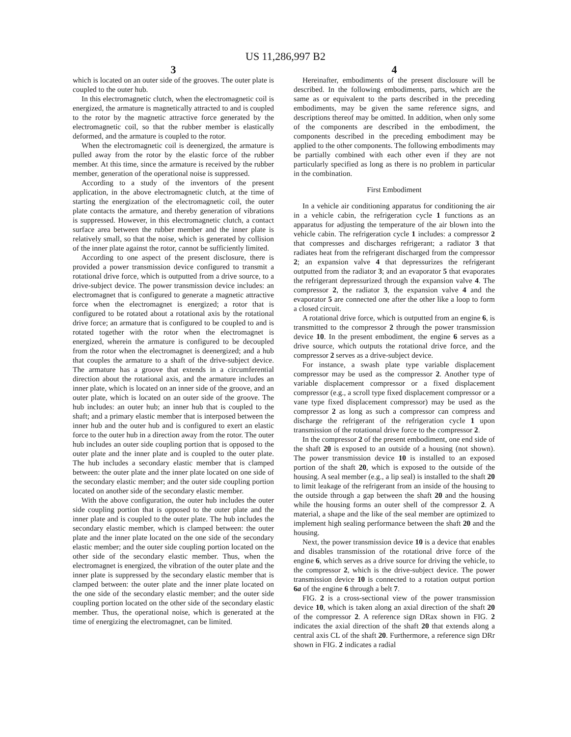US 11,286,997 B2
3
which is located on an outer side of the grooves. The outer plate is coupled to the outer hub.
In this electromagnetic clutch, when the electromagnetic coil is energized, the armature is magnetically attracted to and is coupled to the rotor by the magnetic attractive force generated by the electromagnetic coil, so that the rubber member is elastically deformed, and the armature is coupled to the rotor.
When the electromagnetic coil is deenergized, the armature is pulled away from the rotor by the elastic force of the rubber member. At this time, since the armature is received by the rubber member, generation of the operational noise is suppressed.
According to a study of the inventors of the present application, in the above electromagnetic clutch, at the time of starting the energization of the electromagnetic coil, the outer plate contacts the armature, and thereby generation of vibrations is suppressed. However, in this electromagnetic clutch, a contact surface area between the rubber member and the inner plate is relatively small, so that the noise, which is generated by collision of the inner plate against the rotor, cannot be sufficiently limited.
According to one aspect of the present disclosure, there is provided a power transmission device configured to transmit a rotational drive force, which is outputted from a drive source, to a drive-subject device. The power transmission device includes: an electromagnet that is configured to generate a magnetic attractive force when the electromagnet is energized; a rotor that is configured to be rotated about a rotational axis by the rotational drive force; an armature that is configured to be coupled to and is rotated together with the rotor when the electromagnet is energized, wherein the armature is configured to be decoupled from the rotor when the electromagnet is deenergized; and a hub that couples the armature to a shaft of the drive-subject device. The armature has a groove that extends in a circumferential direction about the rotational axis, and the armature includes an inner plate, which is located on an inner side of the groove, and an outer plate, which is located on an outer side of the groove. The hub includes: an outer hub; an inner hub that is coupled to the shaft; and a primary elastic member that is interposed between the inner hub and the outer hub and is configured to exert an elastic force to the outer hub in a direction away from the rotor. The outer hub includes an outer side coupling portion that is opposed to the outer plate and the inner plate and is coupled to the outer plate. The hub includes a secondary elastic member that is clamped between: the outer plate and the inner plate located on one side of the secondary elastic member; and the outer side coupling portion located on another side of the secondary elastic member.
With the above configuration, the outer hub includes the outer side coupling portion that is opposed to the outer plate and the inner plate and is coupled to the outer plate. The hub includes the secondary elastic member, which is clamped between: the outer plate and the inner plate located on the one side of the secondary elastic member; and the outer side coupling portion located on the other side of the secondary elastic member. Thus, when the electromagnet is energized, the vibration of the outer plate and the inner plate is suppressed by the secondary elastic member that is clamped between: the outer plate and the inner plate located on the one side of the secondary elastic member; and the outer side coupling portion located on the other side of the secondary elastic member. Thus, the operational noise, which is generated at the time of energizing the electromagnet, can be limited.
4
Hereinafter, embodiments of the present disclosure will be described. In the following embodiments, parts, which are the same as or equivalent to the parts described in the preceding embodiments, may be given the same reference signs, and descriptions thereof may be omitted. In addition, when only some of the components are described in the embodiment, the components described in the preceding embodiment may be applied to the other components. The following embodiments may be partially combined with each other even if they are not particularly specified as long as there is no problem in particular in the combination.
First Embodiment
In a vehicle air conditioning apparatus for conditioning the air in a vehicle cabin, the refrigeration cycle 1 functions as an apparatus for adjusting the temperature of the air blown into the vehicle cabin. The refrigeration cycle 1 includes: a compressor 2 that compresses and discharges refrigerant; a radiator 3 that radiates heat from the refrigerant discharged from the compressor 2; an expansion valve 4 that depressurizes the refrigerant outputted from the radiator 3; and an evaporator 5 that evaporates the refrigerant depressurized through the expansion valve 4. The compressor 2, the radiator 3, the expansion valve 4 and the evaporator 5 are connected one after the other like a loop to form a closed circuit.
A rotational drive force, which is outputted from an engine 6, is transmitted to the compressor 2 through the power transmission device 10. In the present embodiment, the engine 6 serves as a drive source, which outputs the rotational drive force, and the compressor 2 serves as a drive-subject device.
For instance, a swash plate type variable displacement compressor may be used as the compressor 2. Another type of variable displacement compressor or a fixed displacement compressor (e.g., a scroll type fixed displacement compressor or a vane type fixed displacement compressor) may be used as the compressor 2 as long as such a compressor can compress and discharge the refrigerant of the refrigeration cycle 1 upon transmission of the rotational drive force to the compressor 2.
In the compressor 2 of the present embodiment, one end side of the shaft 20 is exposed to an outside of a housing (not shown). The power transmission device 10 is installed to an exposed portion of the shaft 20, which is exposed to the outside of the housing. A seal member (e.g., a lip seal) is installed to the shaft 20 to limit leakage of the refrigerant from an inside of the housing to the outside through a gap between the shaft 20 and the housing while the housing forms an outer shell of the compressor 2. A material, a shape and the like of the seal member are optimized to implement high sealing performance between the shaft 20 and the housing.
Next, the power transmission device 10 is a device that enables and disables transmission of the rotational drive force of the engine 6, which serves as a drive source for driving the vehicle, to the compressor 2, which is the drive-subject device. The power transmission device 10 is connected to a rotation output portion 6a of the engine 6 through a belt 7.
FIG. 2 is a cross-sectional view of the power transmission device 10, which is taken along an axial direction of the shaft 20 of the compressor 2. A reference sign DRax shown in FIG. 2 indicates the axial direction of the shaft 20 that extends along a central axis CL of the shaft 20. Furthermore, a reference sign DRr shown in FIG. 2 indicates a radial